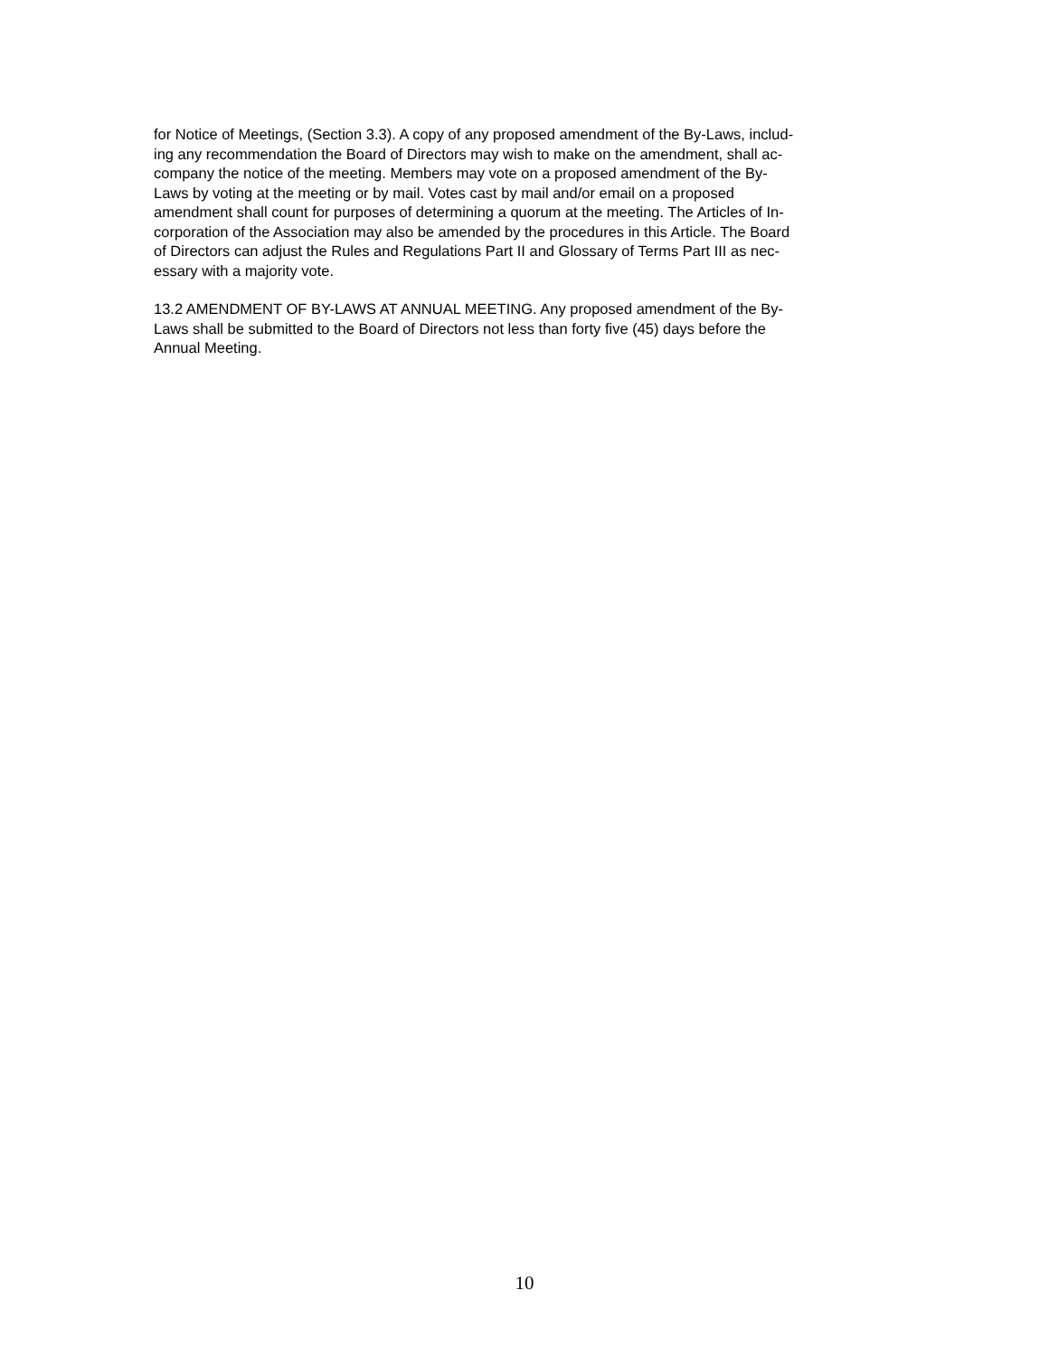for Notice of Meetings, (Section 3.3). A copy of any proposed amendment of the By-Laws, includ-
ing any recommendation the Board of Directors may wish to make on the amendment, shall ac-
company the notice of the meeting. Members may vote on a proposed amendment of the By-
Laws by voting at the meeting or by mail. Votes cast by mail and/or email on a proposed
amendment shall count for purposes of determining a quorum at the meeting. The Articles of In-
corporation of the Association may also be amended by the procedures in this Article. The Board
of Directors can adjust the Rules and Regulations Part II and Glossary of Terms Part III as nec-
essary with a majority vote.
13.2 AMENDMENT OF BY-LAWS AT ANNUAL MEETING. Any proposed amendment of the By-
Laws shall be submitted to the Board of Directors not less than forty five (45) days before the
Annual Meeting.
10